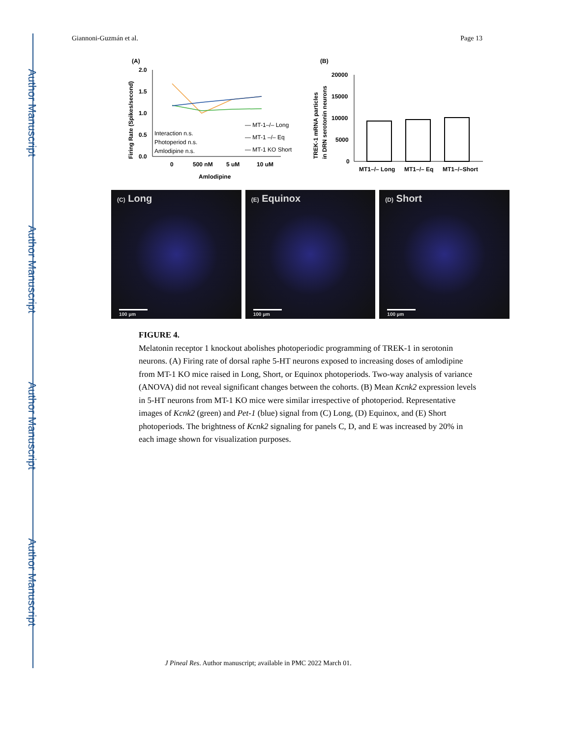Author Manuscript
Author Manuscript
Author Manuscript
Author Manuscript
Giannoni-Guzmán et al. Page 13
(A)
(B)
2.0
1.5
1.0
0.5
0.0
Firing Rate (Spikes/second)
Interaction n.s.
Photoperiod n.s.
Amlodipine n.s.
— MT-1–/– Long
— MT-1 –/– Eq
— MT-1 KO Short
0
500 nM
5 uM
10 uM
Amlodipine
20000
15000
10000
5000
0
TREK-1 mRNA particles
in DRN serotonin neurons
MT1–/– Long
MT1–/– Eq
MT1–/–Short
(C) Long
100 µm
(E) Equinox
100 µm
(D) Short
100 µm
FIGURE 4.
Melatonin receptor 1 knockout abolishes photoperiodic programming of TREK-1 in serotonin neurons. (A) Firing rate of dorsal raphe 5-HT neurons exposed to increasing doses of amlodipine from MT-1 KO mice raised in Long, Short, or Equinox photoperiods. Two-way analysis of variance (ANOVA) did not reveal significant changes between the cohorts. (B) Mean Kcnk2 expression levels in 5-HT neurons from MT-1 KO mice were similar irrespective of photoperiod. Representative images of Kcnk2 (green) and Pet-1 (blue) signal from (C) Long, (D) Equinox, and (E) Short photoperiods. The brightness of Kcnk2 signaling for panels C, D, and E was increased by 20% in each image shown for visualization purposes.
J Pineal Res. Author manuscript; available in PMC 2022 March 01.